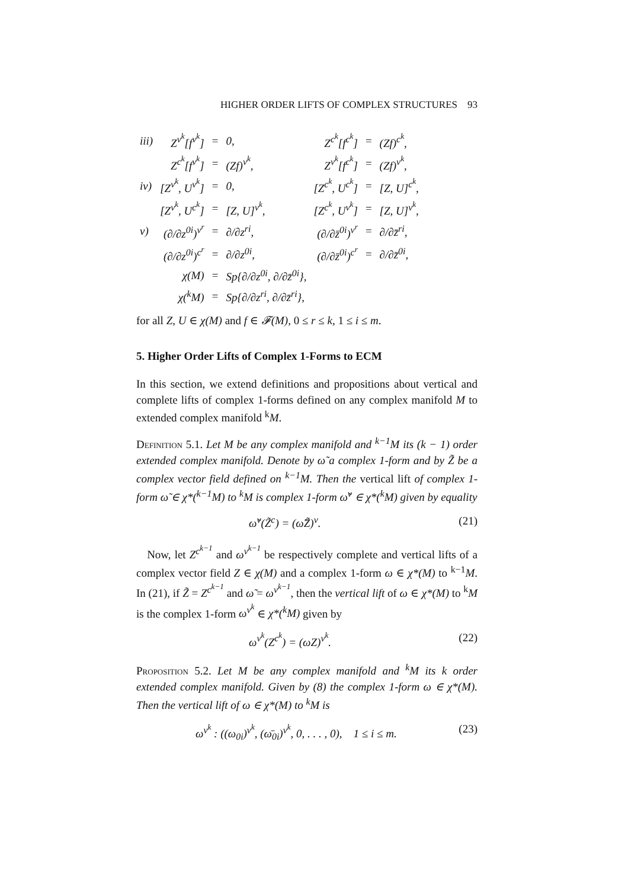HIGHER ORDER LIFTS OF COMPLEX STRUCTURES 93
| iii) | Z<sup>v<sup>k</sup></sup>[f<sup>v<sup>k</sup></sup>] | = | 0, | Z<sup>c<sup>k</sup></sup>[f<sup>c<sup>k</sup></sup>] | = | (Zf)<sup>c<sup>k</sup></sup>, |
| | Z<sup>c<sup>k</sup></sup>[f<sup>v<sup>k</sup></sup>] | = | (Zf)<sup>v<sup>k</sup></sup>, | Z<sup>v<sup>k</sup></sup>[f<sup>c<sup>k</sup></sup>] | = | (Zf)<sup>v<sup>k</sup></sup>, |
| iv) | [Z<sup>v<sup>k</sup></sup>, U<sup>v<sup>k</sup></sup>] | = | 0, | [Z<sup>c<sup>k</sup></sup>, U<sup>c<sup>k</sup></sup>] | = | [Z, U]<sup>c<sup>k</sup></sup>, |
| | [Z<sup>v<sup>k</sup></sup>, U<sup>c<sup>k</sup></sup>] | = | [Z, U]<sup>v<sup>k</sup></sup>, | [Z<sup>c<sup>k</sup></sup>, U<sup>v<sup>k</sup></sup>] | = | [Z, U]<sup>v<sup>k</sup></sup>, |
| v) | (∂/∂z<sup>0i</sup>)<sup>v<sup>r</sup></sup> | = | ∂/∂z<sup>ri</sup>, | (∂/∂z̄<sup>0i</sup>)<sup>v<sup>r</sup></sup> | = | ∂/∂z̄<sup>ri</sup>, |
| | (∂/∂z<sup>0i</sup>)<sup>c<sup>r</sup></sup> | = | ∂/∂z<sup>0i</sup>, | (∂/∂z̄<sup>0i</sup>)<sup>c<sup>r</sup></sup> | = | ∂/∂z̄<sup>0i</sup>, |
| | χ(M) | = | Sp{∂/∂z<sup>0i</sup>, ∂/∂z̄<sup>0i</sup>}, | | | |
| | χ(<sup>k</sup>M) | = | Sp{∂/∂z<sup>ri</sup>, ∂/∂z̄<sup>ri</sup>}, | | | |
for all Z, U ∈ χ(M) and f ∈ 𝓕(M), 0 ≤ r ≤ k, 1 ≤ i ≤ m.
5. Higher Order Lifts of Complex 1-Forms to ECM
In this section, we extend definitions and propositions about vertical and complete lifts of complex 1-forms defined on any complex manifold M to extended complex manifold <sup>k</sup>M.
Definition 5.1. Let M be any complex manifold and <sup>k−1</sup>M its (k − 1) order extended complex manifold. Denote by ω̃ a complex 1-form and by Z̃ be a complex vector field defined on <sup>k−1</sup>M. Then the vertical lift of complex 1-form ω̃ ∈ χ*(<sup>k−1</sup>M) to <sup>k</sup>M is complex 1-form ω̃<sup>v</sup> ∈ χ*(<sup>k</sup>M) given by equality
ω̃<sup>v</sup>(Z̃<sup>c</sup>) = (ω̃Z̃)<sup>v</sup>. (21)
Now, let Z<sup>c<sup>k−1</sup></sup> and ω<sup>v<sup>k−1</sup></sup> be respectively complete and vertical lifts of a complex vector field Z ∈ χ(M) and a complex 1-form ω ∈ χ*(M) to <sup>k−1</sup>M. In (21), if Z̃ = Z<sup>c<sup>k−1</sup></sup> and ω̃ = ω<sup>v<sup>k−1</sup></sup>, then the vertical lift of ω ∈ χ*(M) to <sup>k</sup>M is the complex 1-form ω<sup>v<sup>k</sup></sup> ∈ χ*(<sup>k</sup>M) given by
ω<sup>v<sup>k</sup></sup>(Z<sup>c<sup>k</sup></sup>) = (ωZ)<sup>v<sup>k</sup></sup>. (22)
Proposition 5.2. Let M be any complex manifold and <sup>k</sup>M its k order extended complex manifold. Given by (8) the complex 1-form ω ∈ χ*(M). Then the vertical lift of ω ∈ χ*(M) to <sup>k</sup>M is
ω<sup>v<sup>k</sup></sup> : ((ω<sub>0i</sub>)<sup>v<sup>k</sup></sup>, (ω̄<sub>0i</sub>)<sup>v<sup>k</sup></sup>, 0, . . . , 0), 1 ≤ i ≤ m. (23)